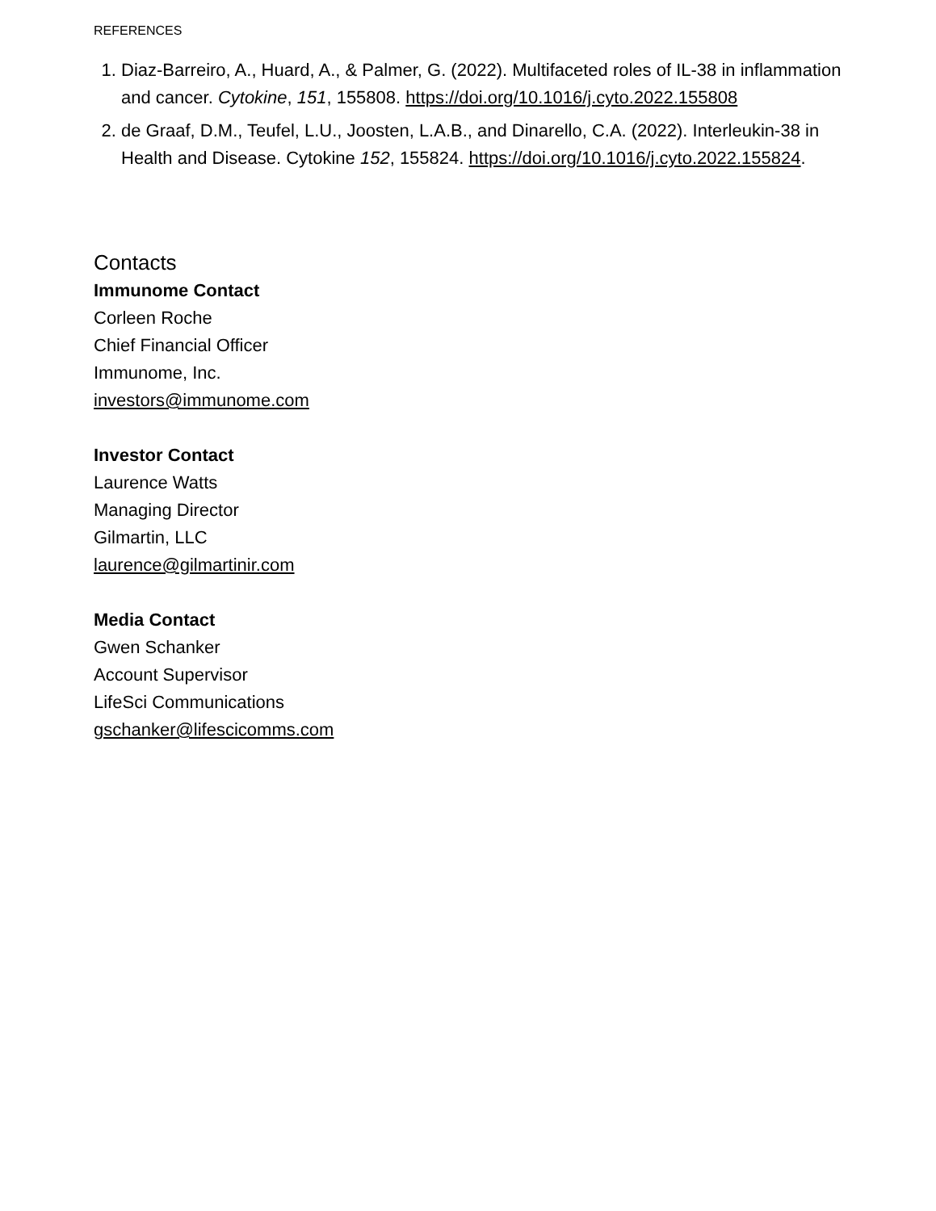REFERENCES
1. Diaz-Barreiro, A., Huard, A., & Palmer, G. (2022). Multifaceted roles of IL-38 in inflammation and cancer. Cytokine, 151, 155808. https://doi.org/10.1016/j.cyto.2022.155808
2. de Graaf, D.M., Teufel, L.U., Joosten, L.A.B., and Dinarello, C.A. (2022). Interleukin-38 in Health and Disease. Cytokine 152, 155824. https://doi.org/10.1016/j.cyto.2022.155824.
Contacts
Immunome Contact
Corleen Roche
Chief Financial Officer
Immunome, Inc.
investors@immunome.com
Investor Contact
Laurence Watts
Managing Director
Gilmartin, LLC
laurence@gilmartinir.com
Media Contact
Gwen Schanker
Account Supervisor
LifeSci Communications
gschanker@lifescicomms.com